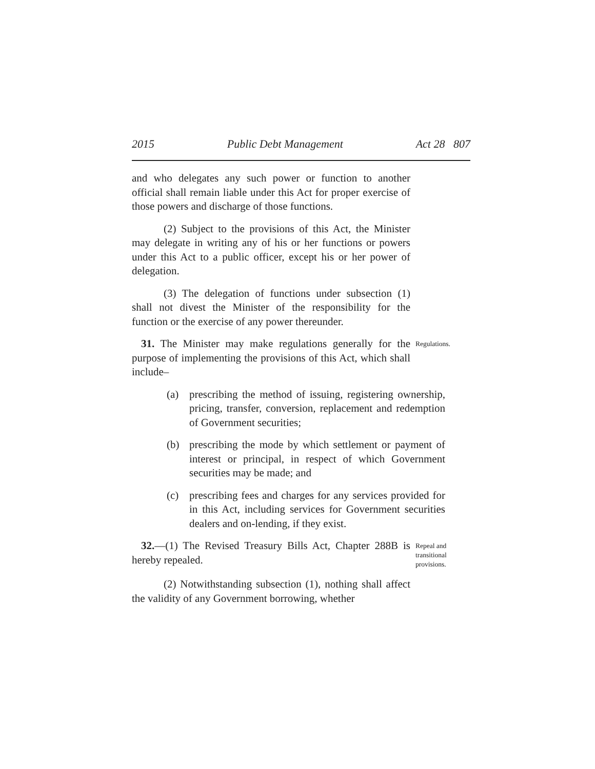2015 Public Debt Management Act 28 807
and who delegates any such power or function to another official shall remain liable under this Act for proper exercise of those powers and discharge of those functions.
(2) Subject to the provisions of this Act, the Minister may delegate in writing any of his or her functions or powers under this Act to a public officer, except his or her power of delegation.
(3) The delegation of functions under subsection (1) shall not divest the Minister of the responsibility for the function or the exercise of any power thereunder.
31. The Minister may make regulations generally for the purpose of implementing the provisions of this Act, which shall include–
Regulations.
(a) prescribing the method of issuing, registering ownership, pricing, transfer, conversion, replacement and redemption of Government securities;
(b) prescribing the mode by which settlement or payment of interest or principal, in respect of which Government securities may be made; and
(c) prescribing fees and charges for any services provided for in this Act, including services for Government securities dealers and on-lending, if they exist.
32.—(1) The Revised Treasury Bills Act, Chapter 288B is hereby repealed.
Repeal and transitional provisions.
(2) Notwithstanding subsection (1), nothing shall affect the validity of any Government borrowing, whether